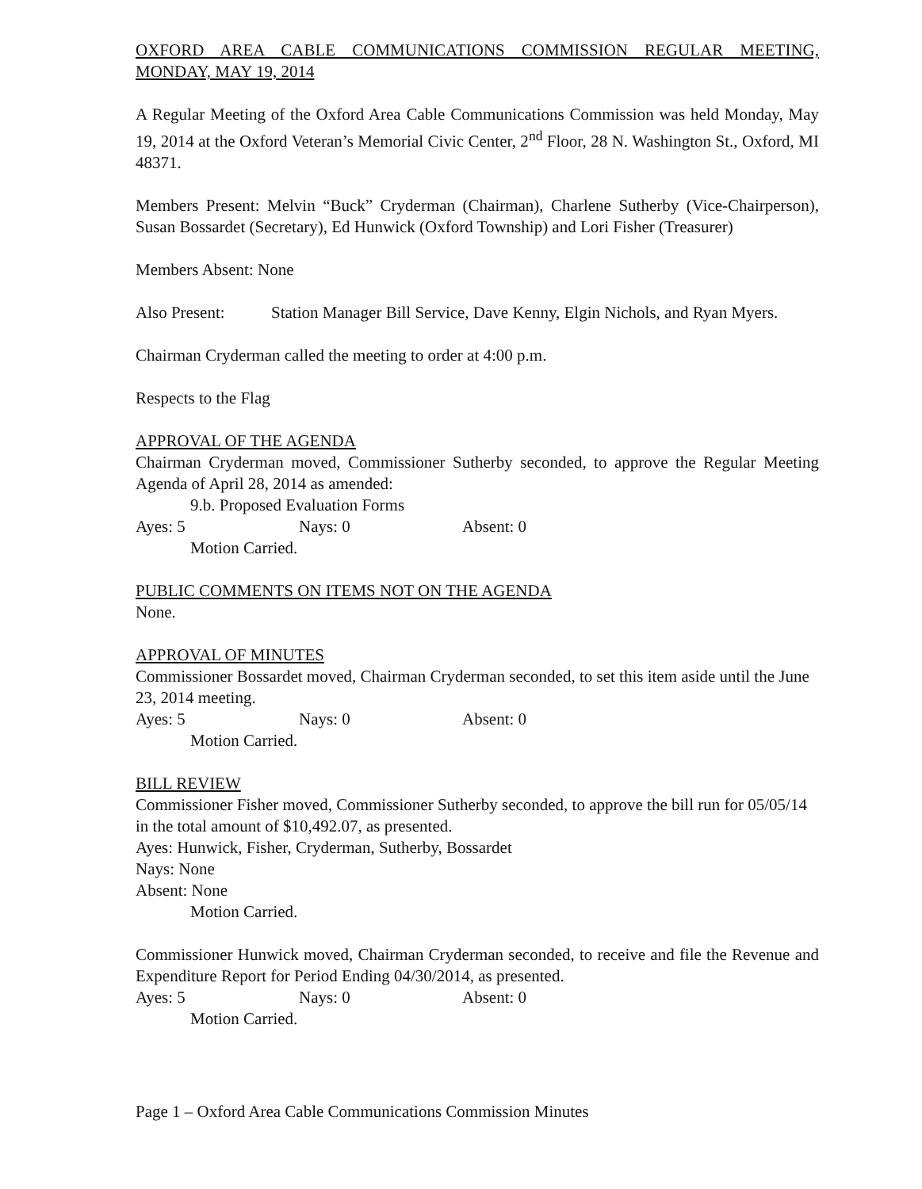OXFORD AREA CABLE COMMUNICATIONS COMMISSION REGULAR MEETING, MONDAY, MAY 19, 2014
A Regular Meeting of the Oxford Area Cable Communications Commission was held Monday, May 19, 2014 at the Oxford Veteran’s Memorial Civic Center, 2<sup>nd</sup> Floor, 28 N. Washington St., Oxford, MI 48371.
Members Present: Melvin “Buck” Cryderman (Chairman), Charlene Sutherby (Vice-Chairperson), Susan Bossardet (Secretary), Ed Hunwick (Oxford Township) and Lori Fisher (Treasurer)
Members Absent: None
Also Present: Station Manager Bill Service, Dave Kenny, Elgin Nichols, and Ryan Myers.
Chairman Cryderman called the meeting to order at 4:00 p.m.
Respects to the Flag
APPROVAL OF THE AGENDA
Chairman Cryderman moved, Commissioner Sutherby seconded, to approve the Regular Meeting Agenda of April 28, 2014 as amended:
9.b. Proposed Evaluation Forms
Ayes: 5 Nays: 0 Absent: 0
Motion Carried.
PUBLIC COMMENTS ON ITEMS NOT ON THE AGENDA
None.
APPROVAL OF MINUTES
Commissioner Bossardet moved, Chairman Cryderman seconded, to set this item aside until the June 23, 2014 meeting.
Ayes: 5 Nays: 0 Absent: 0
Motion Carried.
BILL REVIEW
Commissioner Fisher moved, Commissioner Sutherby seconded, to approve the bill run for 05/05/14 in the total amount of $10,492.07, as presented.
Ayes: Hunwick, Fisher, Cryderman, Sutherby, Bossardet
Nays: None
Absent: None
Motion Carried.
Commissioner Hunwick moved, Chairman Cryderman seconded, to receive and file the Revenue and Expenditure Report for Period Ending 04/30/2014, as presented.
Ayes: 5 Nays: 0 Absent: 0
Motion Carried.
Page 1 – Oxford Area Cable Communications Commission Minutes